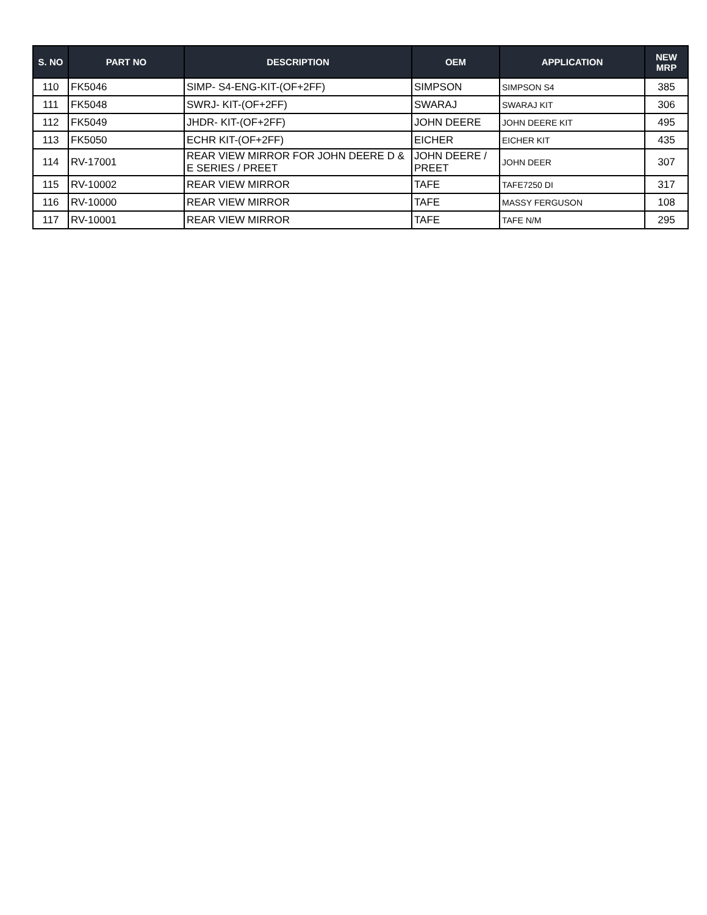| S. NO | PART NO | DESCRIPTION | OEM | APPLICATION | NEW MRP |
| --- | --- | --- | --- | --- | --- |
| 110 | FK5046 | SIMP- S4-ENG-KIT-(OF+2FF) | SIMPSON | SIMPSON S4 | 385 |
| 111 | FK5048 | SWRJ- KIT-(OF+2FF) | SWARAJ | SWARAJ KIT | 306 |
| 112 | FK5049 | JHDR- KIT-(OF+2FF) | JOHN DEERE | JOHN DEERE KIT | 495 |
| 113 | FK5050 | ECHR KIT-(OF+2FF) | EICHER | EICHER KIT | 435 |
| 114 | RV-17001 | REAR VIEW MIRROR FOR JOHN DEERE D & E SERIES / PREET | JOHN DEERE / PREET | JOHN DEER | 307 |
| 115 | RV-10002 | REAR VIEW MIRROR | TAFE | TAFE7250 DI | 317 |
| 116 | RV-10000 | REAR VIEW MIRROR | TAFE | MASSY FERGUSON | 108 |
| 117 | RV-10001 | REAR VIEW MIRROR | TAFE | TAFE N/M | 295 |